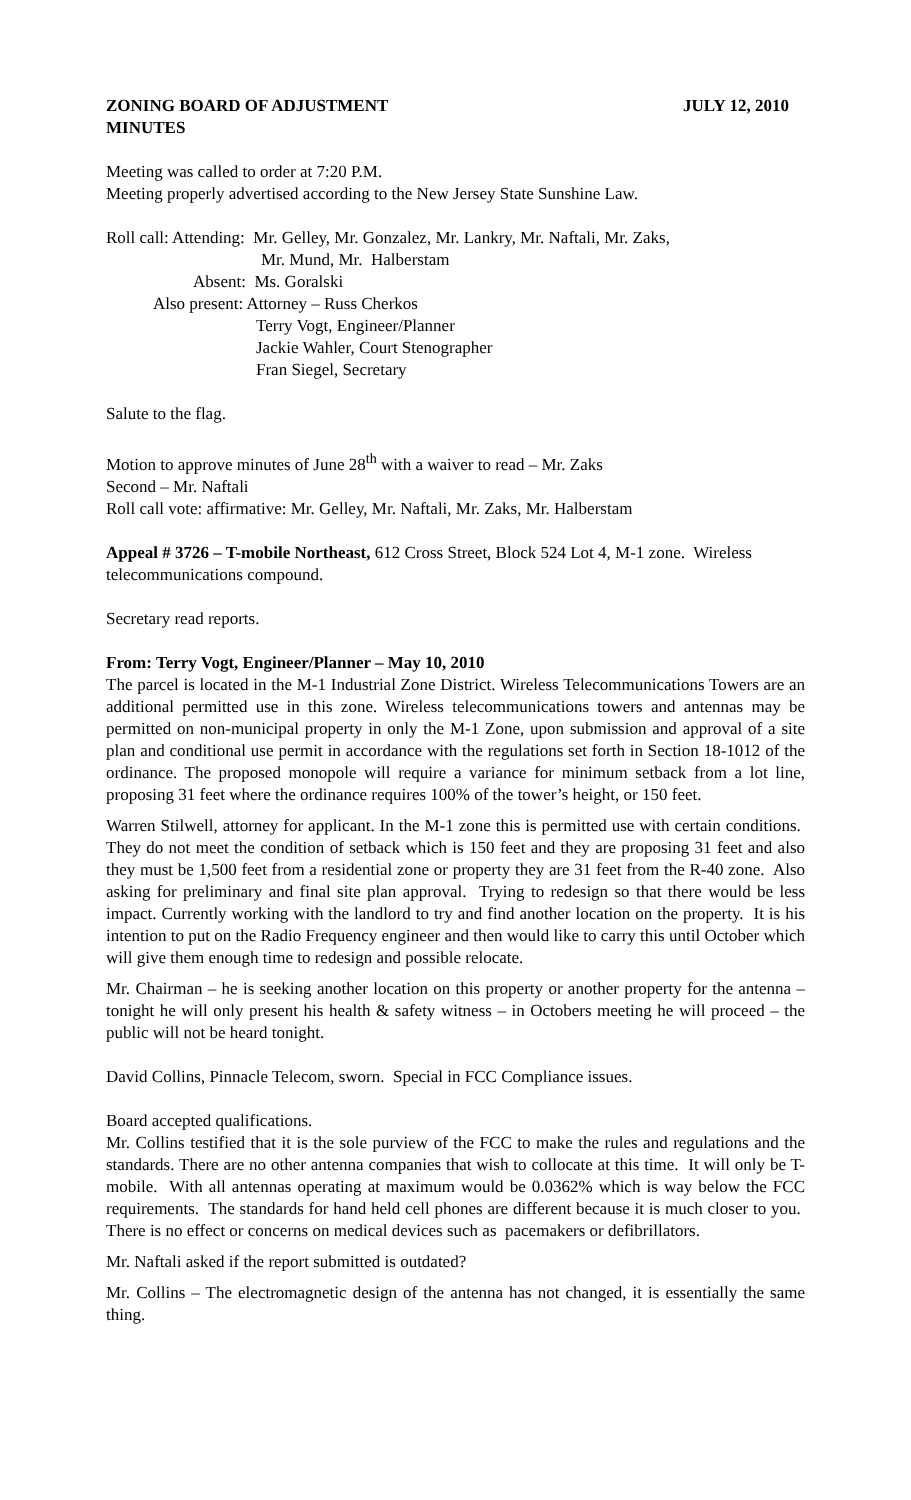ZONING BOARD OF ADJUSTMENT JULY 12, 2010
MINUTES
Meeting was called to order at 7:20 P.M.
Meeting properly advertised according to the New Jersey State Sunshine Law.
Roll call: Attending: Mr. Gelley, Mr. Gonzalez, Mr. Lankry, Mr. Naftali, Mr. Zaks,
Mr. Mund, Mr. Halberstam
Absent: Ms. Goralski
Also present: Attorney – Russ Cherkos
Terry Vogt, Engineer/Planner
Jackie Wahler, Court Stenographer
Fran Siegel, Secretary
Salute to the flag.
Motion to approve minutes of June 28<sup>th</sup> with a waiver to read – Mr. Zaks
Second – Mr. Naftali
Roll call vote: affirmative: Mr. Gelley, Mr. Naftali, Mr. Zaks, Mr. Halberstam
Appeal # 3726 – T-mobile Northeast, 612 Cross Street, Block 524 Lot 4, M-1 zone. Wireless telecommunications compound.
Secretary read reports.
From: Terry Vogt, Engineer/Planner – May 10, 2010
The parcel is located in the M-1 Industrial Zone District. Wireless Telecommunications Towers are an additional permitted use in this zone. Wireless telecommunications towers and antennas may be permitted on non-municipal property in only the M-1 Zone, upon submission and approval of a site plan and conditional use permit in accordance with the regulations set forth in Section 18-1012 of the ordinance. The proposed monopole will require a variance for minimum setback from a lot line, proposing 31 feet where the ordinance requires 100% of the tower’s height, or 150 feet.
Warren Stilwell, attorney for applicant. In the M-1 zone this is permitted use with certain conditions. They do not meet the condition of setback which is 150 feet and they are proposing 31 feet and also they must be 1,500 feet from a residential zone or property they are 31 feet from the R-40 zone. Also asking for preliminary and final site plan approval. Trying to redesign so that there would be less impact. Currently working with the landlord to try and find another location on the property. It is his intention to put on the Radio Frequency engineer and then would like to carry this until October which will give them enough time to redesign and possible relocate.
Mr. Chairman – he is seeking another location on this property or another property for the antenna – tonight he will only present his health & safety witness – in Octobers meeting he will proceed – the public will not be heard tonight.
David Collins, Pinnacle Telecom, sworn. Special in FCC Compliance issues.
Board accepted qualifications.
Mr. Collins testified that it is the sole purview of the FCC to make the rules and regulations and the standards. There are no other antenna companies that wish to collocate at this time. It will only be T-mobile. With all antennas operating at maximum would be 0.0362% which is way below the FCC requirements. The standards for hand held cell phones are different because it is much closer to you. There is no effect or concerns on medical devices such as pacemakers or defibrillators.
Mr. Naftali asked if the report submitted is outdated?
Mr. Collins – The electromagnetic design of the antenna has not changed, it is essentially the same thing.